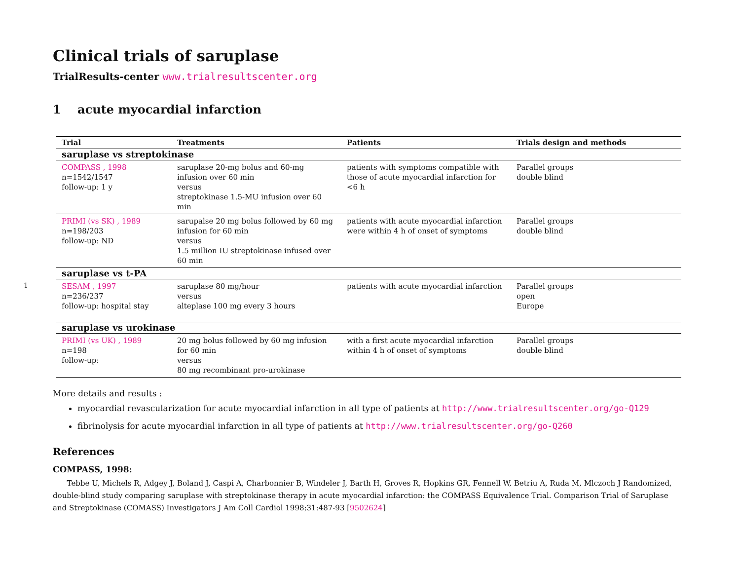1
Clinical trials of saruplase
TrialResults-center www.trialresultscenter.org
1 acute myocardial infarction
| Trial | Treatments | Patients | Trials design and methods |
| --- | --- | --- | --- |
| saruplase vs streptokinase | | | |
| COMPASS , 1998 n=1542/1547 follow-up: 1 y | saruplase 20-mg bolus and 60-mg infusion over 60 min versus streptokinase 1.5-MU infusion over 60 min | patients with symptoms compatible with those of acute myocardial infarction for <6 h | Parallel groups double blind |
| PRIMI (vs SK) , 1989 n=198/203 follow-up: ND | sarupalse 20 mg bolus followed by 60 mg infusion for 60 min versus 1.5 million IU streptokinase infused over 60 min | patients with acute myocardial infarction were within 4 h of onset of symptoms | Parallel groups double blind |
| saruplase vs t-PA | | | |
| SESAM , 1997 n=236/237 follow-up: hospital stay | saruplase 80 mg/hour versus alteplase 100 mg every 3 hours | patients with acute myocardial infarction | Parallel groups open Europe |
| saruplase vs urokinase | | | |
| PRIMI (vs UK) , 1989 n=198 follow-up: | 20 mg bolus followed by 60 mg infusion for 60 min versus 80 mg recombinant pro-urokinase | with a first acute myocardial infarction within 4 h of onset of symptoms | Parallel groups double blind |
More details and results :
myocardial revascularization for acute myocardial infarction in all type of patients at http://www.trialresultscenter.org/go-Q129
fibrinolysis for acute myocardial infarction in all type of patients at http://www.trialresultscenter.org/go-Q260
References
COMPASS, 1998:
Tebbe U, Michels R, Adgey J, Boland J, Caspi A, Charbonnier B, Windeler J, Barth H, Groves R, Hopkins GR, Fennell W, Betriu A, Ruda M, Mlczoch J Randomized, double-blind study comparing saruplase with streptokinase therapy in acute myocardial infarction: the COMPASS Equivalence Trial. Comparison Trial of Saruplase and Streptokinase (COMASS) Investigators J Am Coll Cardiol 1998;31:487-93 [9502624]